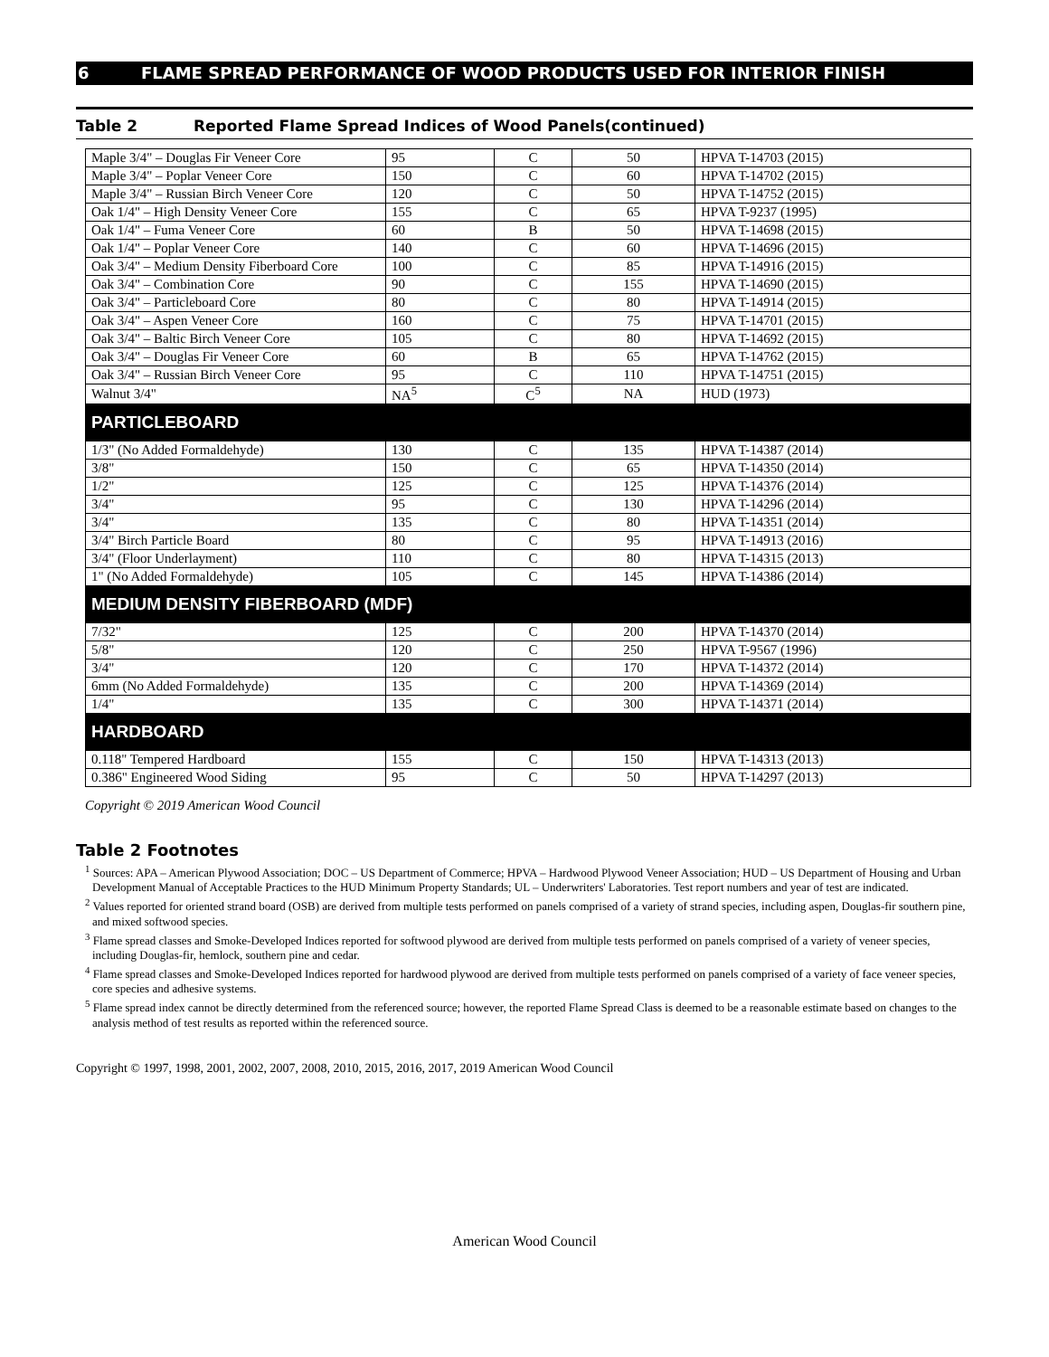6 FLAME SPREAD PERFORMANCE OF WOOD PRODUCTS USED FOR INTERIOR FINISH
Table 2 Reported Flame Spread Indices of Wood Panels(continued)
| Maple 3/4" – Douglas Fir Veneer Core | 95 | C | 50 | HPVA T-14703 (2015) |
| Maple 3/4" – Poplar Veneer Core | 150 | C | 60 | HPVA T-14702 (2015) |
| Maple 3/4" – Russian Birch Veneer Core | 120 | C | 50 | HPVA T-14752 (2015) |
| Oak 1/4" – High Density Veneer Core | 155 | C | 65 | HPVA T-9237 (1995) |
| Oak 1/4" – Fuma Veneer Core | 60 | B | 50 | HPVA T-14698 (2015) |
| Oak 1/4" – Poplar Veneer Core | 140 | C | 60 | HPVA T-14696 (2015) |
| Oak 3/4" – Medium Density Fiberboard Core | 100 | C | 85 | HPVA T-14916 (2015) |
| Oak 3/4" – Combination Core | 90 | C | 155 | HPVA T-14690 (2015) |
| Oak 3/4" – Particleboard Core | 80 | C | 80 | HPVA T-14914 (2015) |
| Oak 3/4" – Aspen Veneer Core | 160 | C | 75 | HPVA T-14701 (2015) |
| Oak 3/4" – Baltic Birch Veneer Core | 105 | C | 80 | HPVA T-14692 (2015) |
| Oak 3/4" – Douglas Fir Veneer Core | 60 | B | 65 | HPVA T-14762 (2015) |
| Oak 3/4" – Russian Birch Veneer Core | 95 | C | 110 | HPVA T-14751 (2015) |
| Walnut 3/4" | NA<sup>5</sup> | C<sup>5</sup> | NA | HUD (1973) |
| PARTICLEBOARD | | | | |
| 1/3" (No Added Formaldehyde) | 130 | C | 135 | HPVA T-14387 (2014) |
| 3/8" | 150 | C | 65 | HPVA T-14350 (2014) |
| 1/2" | 125 | C | 125 | HPVA T-14376 (2014) |
| 3/4" | 95 | C | 130 | HPVA T-14296 (2014) |
| 3/4" | 135 | C | 80 | HPVA T-14351 (2014) |
| 3/4" Birch Particle Board | 80 | C | 95 | HPVA T-14913 (2016) |
| 3/4" (Floor Underlayment) | 110 | C | 80 | HPVA T-14315 (2013) |
| 1" (No Added Formaldehyde) | 105 | C | 145 | HPVA T-14386 (2014) |
| MEDIUM DENSITY FIBERBOARD (MDF) | | | | |
| 7/32" | 125 | C | 200 | HPVA T-14370 (2014) |
| 5/8" | 120 | C | 250 | HPVA T-9567 (1996) |
| 3/4" | 120 | C | 170 | HPVA T-14372 (2014) |
| 6mm (No Added Formaldehyde) | 135 | C | 200 | HPVA T-14369 (2014) |
| 1/4" | 135 | C | 300 | HPVA T-14371 (2014) |
| HARDBOARD | | | | |
| 0.118" Tempered Hardboard | 155 | C | 150 | HPVA T-14313 (2013) |
| 0.386" Engineered Wood Siding | 95 | C | 50 | HPVA T-14297 (2013) |
Copyright © 2019 American Wood Council
Table 2 Footnotes
<sup>1</sup> Sources: APA – American Plywood Association; DOC – US Department of Commerce; HPVA – Hardwood Plywood Veneer Association; HUD – US Department of Housing and Urban Development Manual of Acceptable Practices to the HUD Minimum Property Standards; UL – Underwriters' Laboratories. Test report numbers and year of test are indicated.
<sup>2</sup> Values reported for oriented strand board (OSB) are derived from multiple tests performed on panels comprised of a variety of strand species, including aspen, Douglas-fir southern pine, and mixed softwood species.
<sup>3</sup> Flame spread classes and Smoke-Developed Indices reported for softwood plywood are derived from multiple tests performed on panels comprised of a variety of veneer species, including Douglas-fir, hemlock, southern pine and cedar.
<sup>4</sup> Flame spread classes and Smoke-Developed Indices reported for hardwood plywood are derived from multiple tests performed on panels comprised of a variety of face veneer species, core species and adhesive systems.
<sup>5</sup> Flame spread index cannot be directly determined from the referenced source; however, the reported Flame Spread Class is deemed to be a reasonable estimate based on changes to the analysis method of test results as reported within the referenced source.
Copyright © 1997, 1998, 2001, 2002, 2007, 2008, 2010, 2015, 2016, 2017, 2019 American Wood Council
American Wood Council